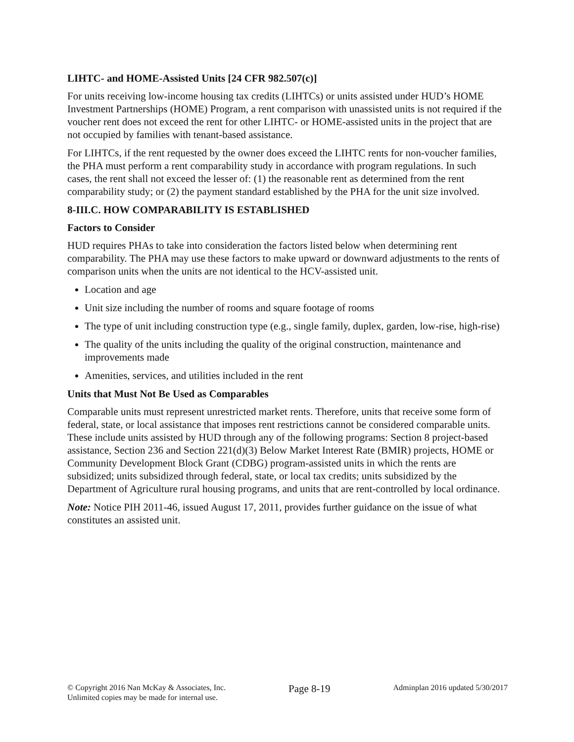LIHTC- and HOME-Assisted Units [24 CFR 982.507(c)]
For units receiving low-income housing tax credits (LIHTCs) or units assisted under HUD’s HOME Investment Partnerships (HOME) Program, a rent comparison with unassisted units is not required if the voucher rent does not exceed the rent for other LIHTC- or HOME-assisted units in the project that are not occupied by families with tenant-based assistance.
For LIHTCs, if the rent requested by the owner does exceed the LIHTC rents for non-voucher families, the PHA must perform a rent comparability study in accordance with program regulations. In such cases, the rent shall not exceed the lesser of: (1) the reasonable rent as determined from the rent comparability study; or (2) the payment standard established by the PHA for the unit size involved.
8-III.C. HOW COMPARABILITY IS ESTABLISHED
Factors to Consider
HUD requires PHAs to take into consideration the factors listed below when determining rent comparability. The PHA may use these factors to make upward or downward adjustments to the rents of comparison units when the units are not identical to the HCV-assisted unit.
Location and age
Unit size including the number of rooms and square footage of rooms
The type of unit including construction type (e.g., single family, duplex, garden, low-rise, high-rise)
The quality of the units including the quality of the original construction, maintenance and improvements made
Amenities, services, and utilities included in the rent
Units that Must Not Be Used as Comparables
Comparable units must represent unrestricted market rents. Therefore, units that receive some form of federal, state, or local assistance that imposes rent restrictions cannot be considered comparable units. These include units assisted by HUD through any of the following programs: Section 8 project-based assistance, Section 236 and Section 221(d)(3) Below Market Interest Rate (BMIR) projects, HOME or Community Development Block Grant (CDBG) program-assisted units in which the rents are subsidized; units subsidized through federal, state, or local tax credits; units subsidized by the Department of Agriculture rural housing programs, and units that are rent-controlled by local ordinance.
Note: Notice PIH 2011-46, issued August 17, 2011, provides further guidance on the issue of what constitutes an assisted unit.
© Copyright 2016 Nan McKay & Associates, Inc.
Unlimited copies may be made for internal use.
Page 8-19
Adminplan 2016 updated 5/30/2017